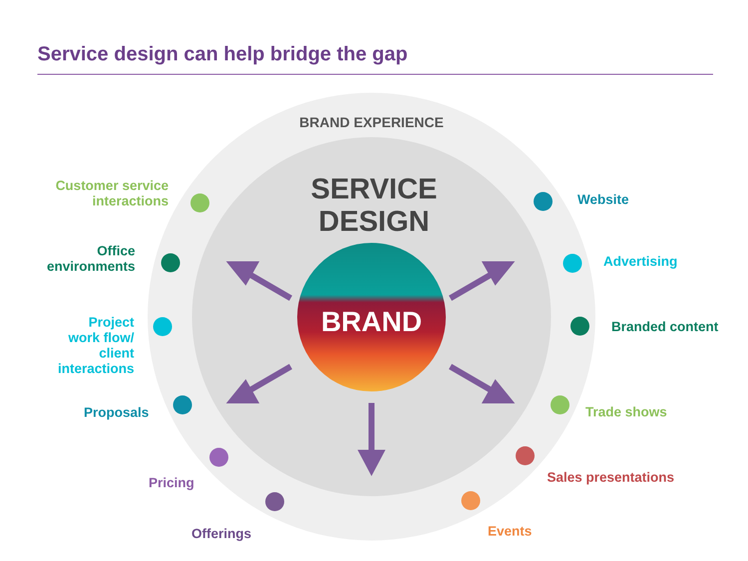Service design can help bridge the gap
BRAND EXPERIENCE
SERVICE
DESIGN
BRAND
Customer service
interactions
Office
environments
Project
work flow/
client
interactions
Proposals
Pricing
Offerings
Website
Advertising
Branded content
Trade shows
Sales presentations
Events